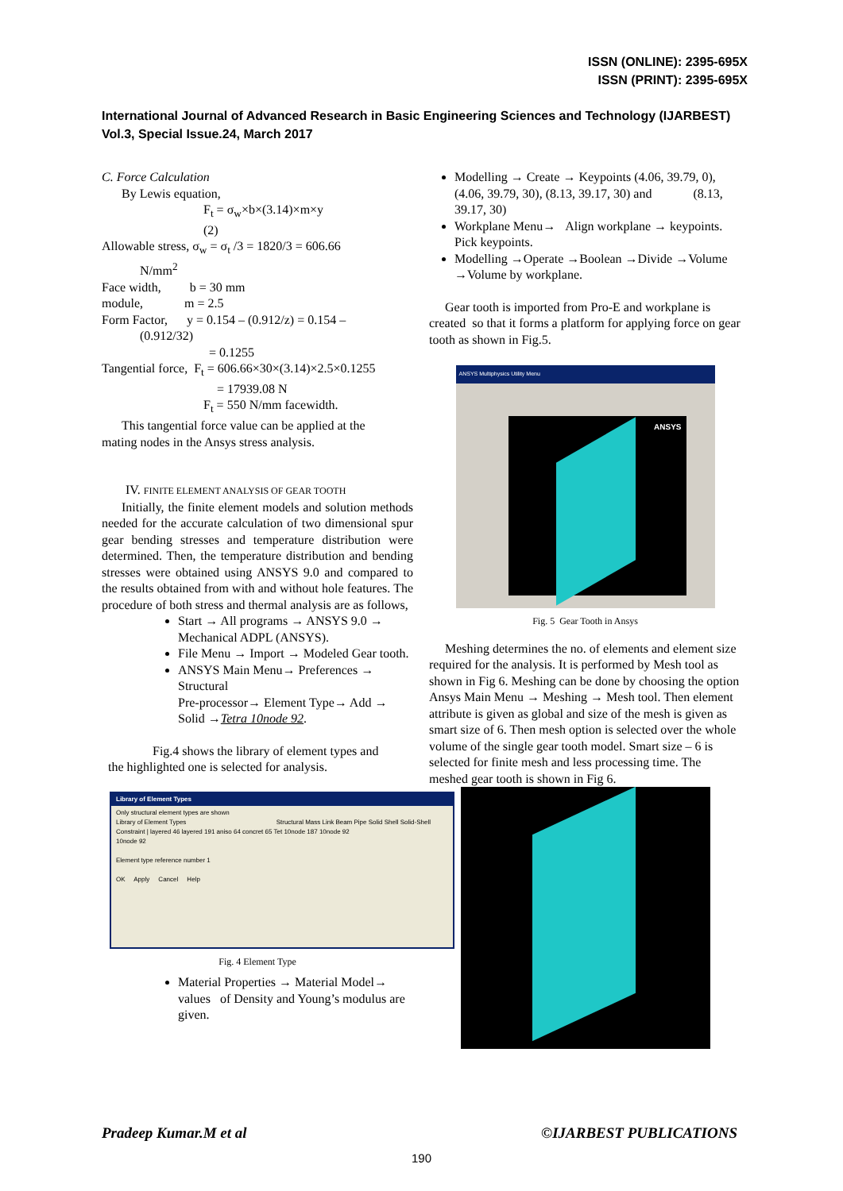ISSN (ONLINE): 2395-695X
ISSN (PRINT): 2395-695X
International Journal of Advanced Research in Basic Engineering Sciences and Technology (IJARBEST)
Vol.3, Special Issue.24, March 2017
C. Force Calculation
By Lewis equation,
F<sub>t</sub> = σ<sub>w</sub>×b×(3.14)×m×y
(2)
Allowable stress, σ<sub>w</sub> = σ<sub>t</sub> /3 = 1820/3 = 606.66
N/mm<sup>2</sup>
Face width, b = 30 mm
module, m = 2.5
Form Factor, y = 0.154 – (0.912/z) = 0.154 –
(0.912/32)
= 0.1255
Tangential force, F<sub>t</sub> = 606.66×30×(3.14)×2.5×0.1255
= 17939.08 N
F<sub>t</sub> = 550 N/mm facewidth.
This tangential force value can be applied at the
mating nodes in the Ansys stress analysis.
IV. FINITE ELEMENT ANALYSIS OF GEAR TOOTH
Initially, the finite element models and solution methods needed for the accurate calculation of two dimensional spur gear bending stresses and temperature distribution were determined. Then, the temperature distribution and bending stresses were obtained using ANSYS 9.0 and compared to the results obtained from with and without hole features. The procedure of both stress and thermal analysis are as follows,
Start → All programs → ANSYS 9.0 → Mechanical ADPL (ANSYS).
File Menu → Import → Modeled Gear tooth.
ANSYS Main Menu→ Preferences → Structural
Pre-processor→ Element Type→ Add → Solid →Tetra 10node 92.
Fig.4 shows the library of element types and
the highlighted one is selected for analysis.
Library of Element Types
Only structural element types are shown
Library of Element Types Structural Mass Link Beam Pipe Solid Shell Solid-Shell Constraint | layered 46 layered 191 aniso 64 concret 65 Tet 10node 187 10node 92
10node 92
Element type reference number 1
OK Apply Cancel Help
Fig. 4 Element Type
Material Properties → Material Model→ values of Density and Young’s modulus are given.
Modelling → Create → Keypoints (4.06, 39.79, 0), (4.06, 39.79, 30), (8.13, 39.17, 30) and (8.13, 39.17, 30)
Workplane Menu→ Align workplane → keypoints. Pick keypoints.
Modelling →Operate →Boolean →Divide →Volume →Volume by workplane.
Gear tooth is imported from Pro-E and workplane is created so that it forms a platform for applying force on gear tooth as shown in Fig.5.
ANSYS Multiphysics Utility Menu
ANSYS
Fig. 5 Gear Tooth in Ansys
Meshing determines the no. of elements and element size required for the analysis. It is performed by Mesh tool as shown in Fig 6. Meshing can be done by choosing the option Ansys Main Menu → Meshing → Mesh tool. Then element attribute is given as global and size of the mesh is given as smart size of 6. Then mesh option is selected over the whole volume of the single gear tooth model. Smart size – 6 is selected for finite mesh and less processing time. The meshed gear tooth is shown in Fig 6.
Pradeep Kumar.M et al ©IJARBEST PUBLICATIONS
190